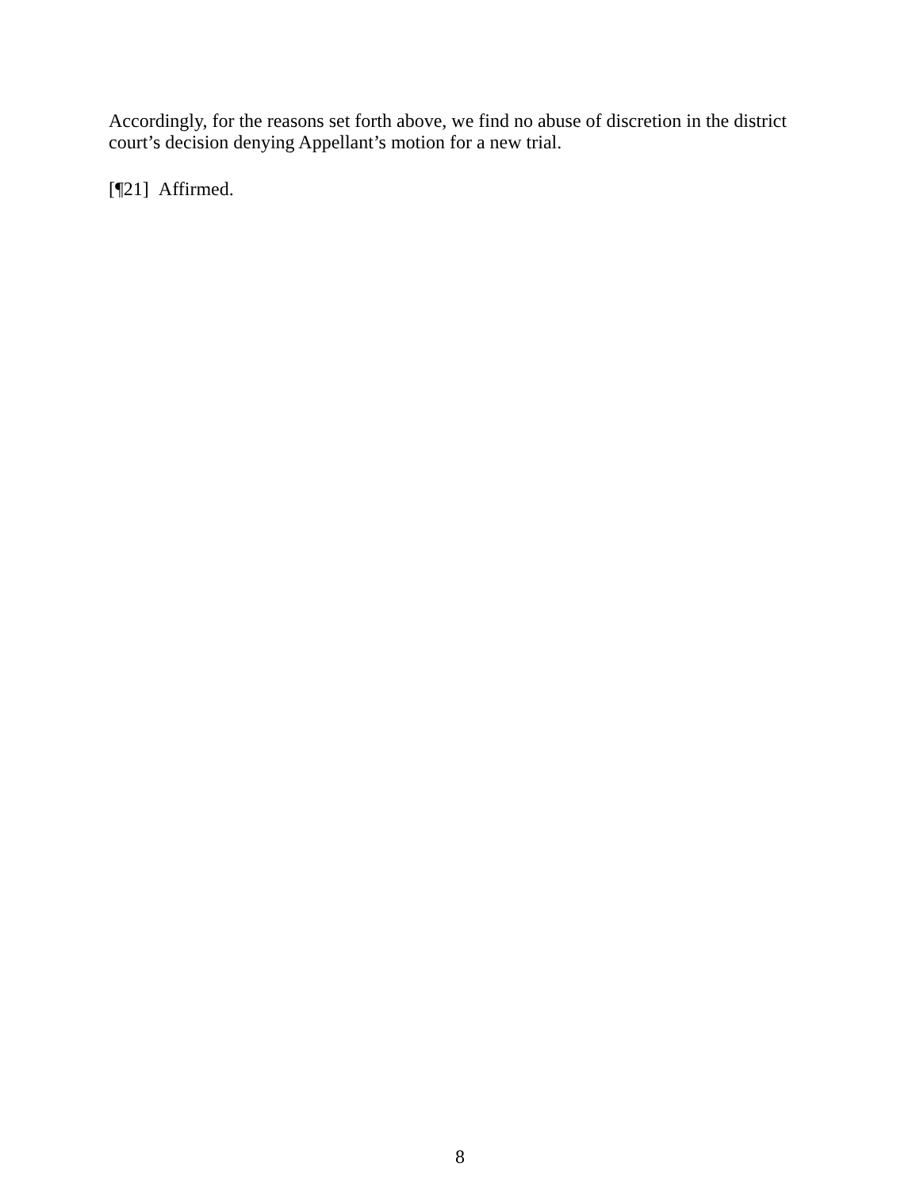Accordingly, for the reasons set forth above, we find no abuse of discretion in the district court’s decision denying Appellant’s motion for a new trial.
[¶21] Affirmed.
8